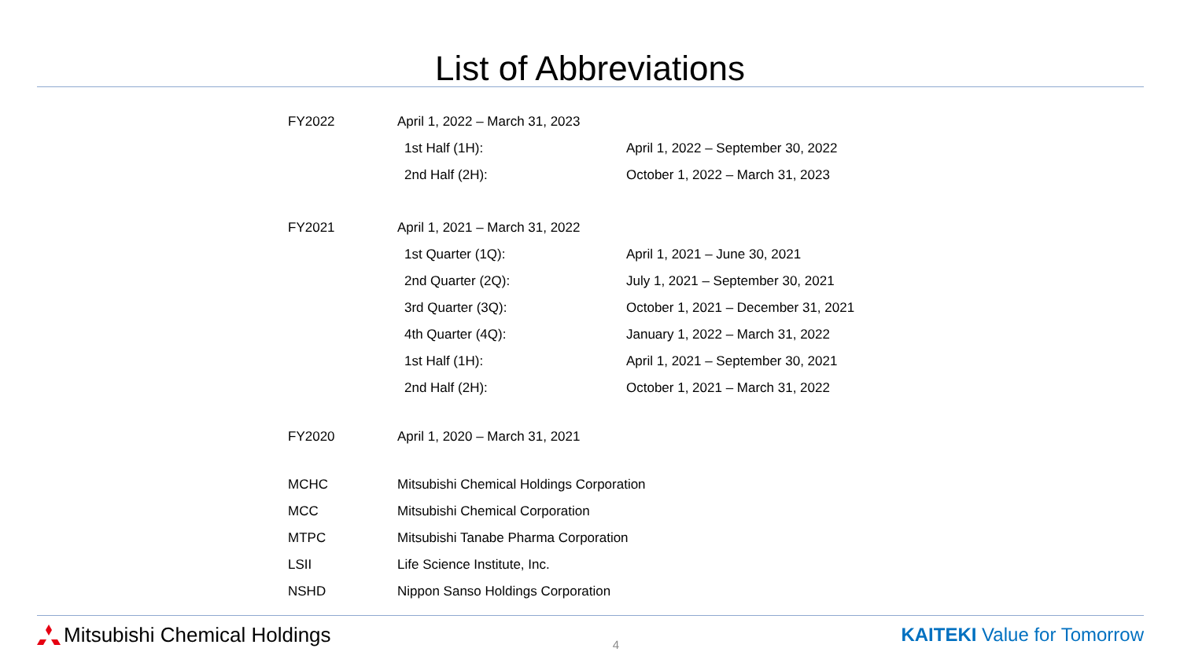List of Abbreviations
| FY2022 | April 1, 2022 – March 31, 2023 | |
| | 1st Half (1H): | April 1, 2022 – September 30, 2022 |
| | 2nd Half (2H): | October 1, 2022 – March 31, 2023 |
| FY2021 | April 1, 2021 – March 31, 2022 | |
| | 1st Quarter (1Q): | April 1, 2021 – June 30, 2021 |
| | 2nd Quarter (2Q): | July 1, 2021 – September 30, 2021 |
| | 3rd Quarter (3Q): | October 1, 2021 – December 31, 2021 |
| | 4th Quarter (4Q): | January 1, 2022 – March 31, 2022 |
| | 1st Half (1H): | April 1, 2021 – September 30, 2021 |
| | 2nd Half (2H): | October 1, 2021 – March 31, 2022 |
| FY2020 | April 1, 2020 – March 31, 2021 | |
| MCHC | Mitsubishi Chemical Holdings Corporation | |
| MCC | Mitsubishi Chemical Corporation | |
| MTPC | Mitsubishi Tanabe Pharma Corporation | |
| LSII | Life Science Institute, Inc. | |
| NSHD | Nippon Sanso Holdings Corporation | |
Mitsubishi Chemical Holdings
4
KAITEKI Value for Tomorrow